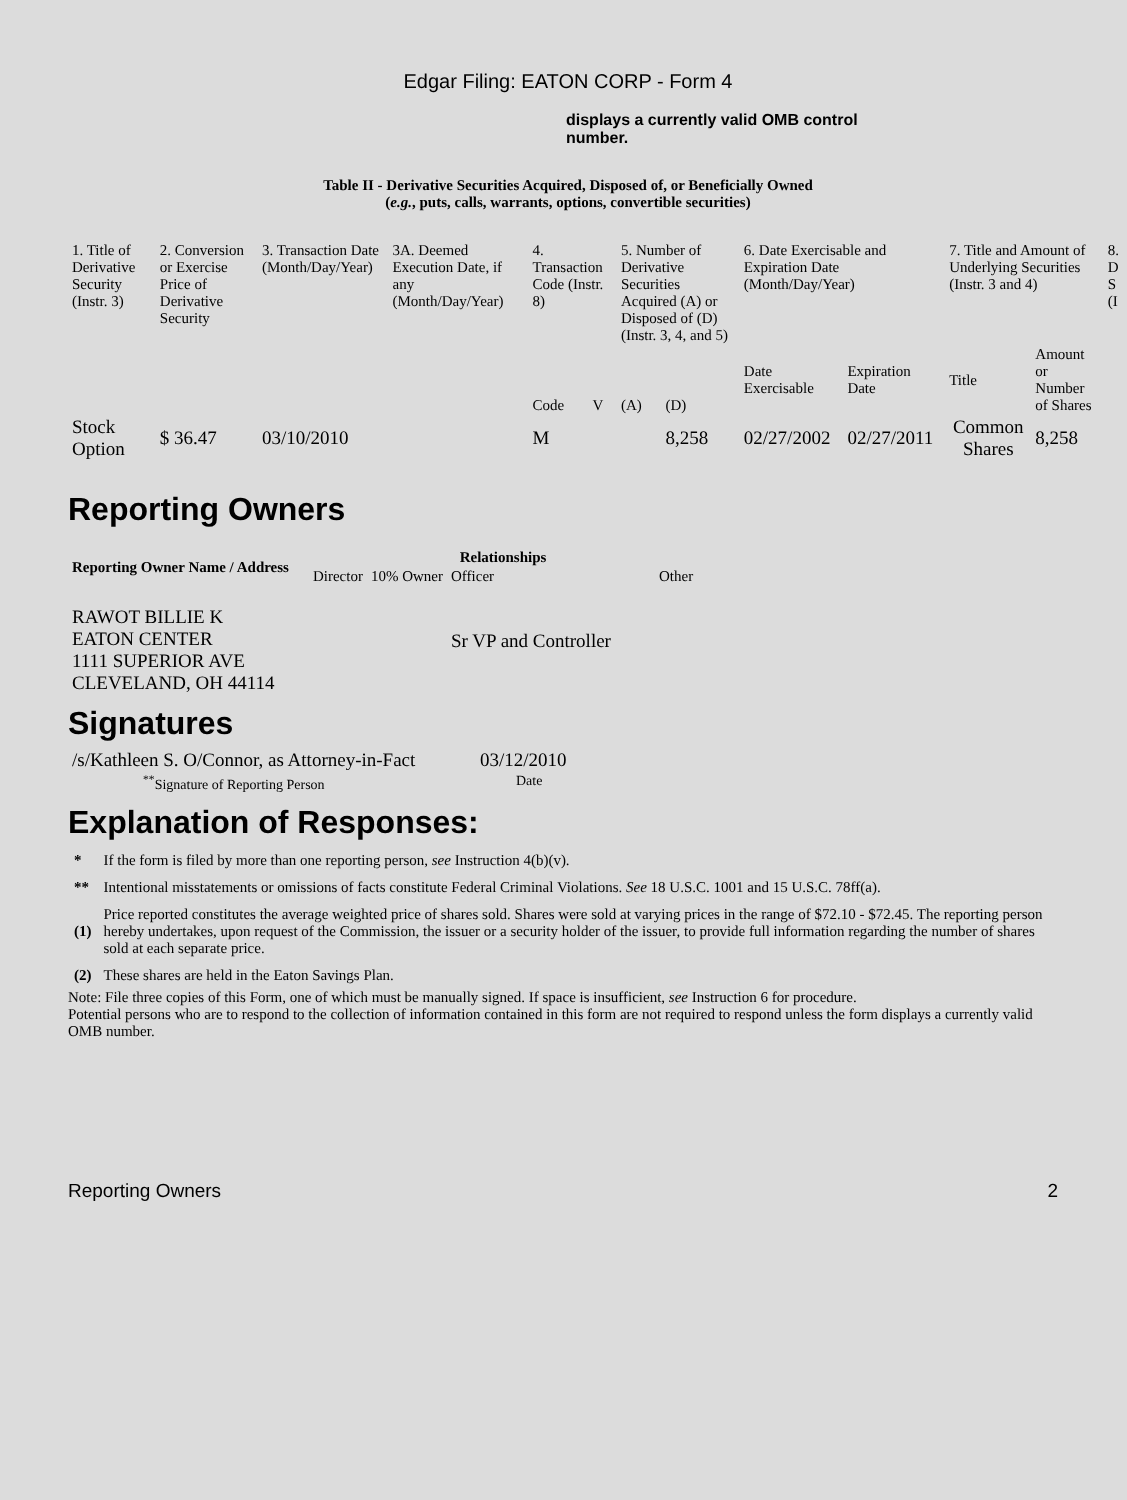Edgar Filing: EATON CORP - Form 4
displays a currently valid OMB control number.
Table II - Derivative Securities Acquired, Disposed of, or Beneficially Owned
(e.g., puts, calls, warrants, options, convertible securities)
| 1. Title of Derivative Security (Instr. 3) | 2. Conversion or Exercise Price of Derivative Security | 3. Transaction Date (Month/Day/Year) | 3A. Deemed Execution Date, if any (Month/Day/Year) | 4. Transaction Code (Instr. 8) | | 5. Number of Derivative Securities Acquired (A) or Disposed of (D) (Instr. 3, 4, and 5) | | 6. Date Exercisable and Expiration Date (Month/Day/Year) | | 7. Title and Amount of Underlying Securities (Instr. 3 and 4) | | 8. D S (I |
| | | | | Code | V | (A) | (D) | Date Exercisable | Expiration Date | Title | Amount or Number of Shares | |
| Stock Option | $ 36.47 | 03/10/2010 | | M | | | 8,258 | 02/27/2002 | 02/27/2011 | Common Shares | 8,258 | |
Reporting Owners
| Reporting Owner Name / Address | Relationships | | | |
| --- | --- | --- | --- | --- |
| | Director | 10% Owner | Officer | Other |
| RAWOT BILLIE K EATON CENTER 1111 SUPERIOR AVE CLEVELAND, OH 44114 | | | Sr VP and Controller | |
Signatures
| /s/Kathleen S. O/Connor, as Attorney-in-Fact | 03/12/2010 |
| <sup>**</sup> Signature of Reporting Person | Date |
Explanation of Responses:
| * | If the form is filed by more than one reporting person, see Instruction 4(b)(v). |
| ** | Intentional misstatements or omissions of facts constitute Federal Criminal Violations. See 18 U.S.C. 1001 and 15 U.S.C. 78ff(a). |
| (1) | Price reported constitutes the average weighted price of shares sold. Shares were sold at varying prices in the range of $72.10 - $72.45. The reporting person hereby undertakes, upon request of the Commission, the issuer or a security holder of the issuer, to provide full information regarding the number of shares sold at each separate price. |
| (2) | These shares are held in the Eaton Savings Plan. |
Note: File three copies of this Form, one of which must be manually signed. If space is insufficient, see Instruction 6 for procedure.
Potential persons who are to respond to the collection of information contained in this form are not required to respond unless the form displays a currently valid OMB number.
Reporting Owners 2